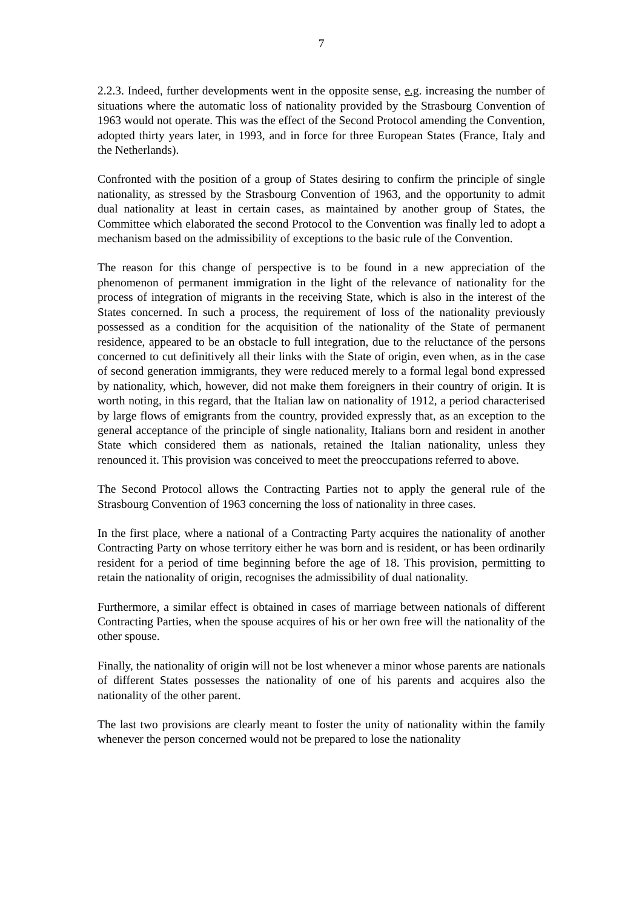7
2.2.3. Indeed, further developments went in the opposite sense, e.g. increasing the number of situations where the automatic loss of nationality provided by the Strasbourg Convention of 1963 would not operate. This was the effect of the Second Protocol amending the Convention, adopted thirty years later, in 1993, and in force for three European States (France, Italy and the Netherlands).
Confronted with the position of a group of States desiring to confirm the principle of single nationality, as stressed by the Strasbourg Convention of 1963, and the opportunity to admit dual nationality at least in certain cases, as maintained by another group of States, the Committee which elaborated the second Protocol to the Convention was finally led to adopt a mechanism based on the admissibility of exceptions to the basic rule of the Convention.
The reason for this change of perspective is to be found in a new appreciation of the phenomenon of permanent immigration in the light of the relevance of nationality for the process of integration of migrants in the receiving State, which is also in the interest of the States concerned. In such a process, the requirement of loss of the nationality previously possessed as a condition for the acquisition of the nationality of the State of permanent residence, appeared to be an obstacle to full integration, due to the reluctance of the persons concerned to cut definitively all their links with the State of origin, even when, as in the case of second generation immigrants, they were reduced merely to a formal legal bond expressed by nationality, which, however, did not make them foreigners in their country of origin. It is worth noting, in this regard, that the Italian law on nationality of 1912, a period characterised by large flows of emigrants from the country, provided expressly that, as an exception to the general acceptance of the principle of single nationality, Italians born and resident in another State which considered them as nationals, retained the Italian nationality, unless they renounced it. This provision was conceived to meet the preoccupations referred to above.
The Second Protocol allows the Contracting Parties not to apply the general rule of the Strasbourg Convention of 1963 concerning the loss of nationality in three cases.
In the first place, where a national of a Contracting Party acquires the nationality of another Contracting Party on whose territory either he was born and is resident, or has been ordinarily resident for a period of time beginning before the age of 18. This provision, permitting to retain the nationality of origin, recognises the admissibility of dual nationality.
Furthermore, a similar effect is obtained in cases of marriage between nationals of different Contracting Parties, when the spouse acquires of his or her own free will the nationality of the other spouse.
Finally, the nationality of origin will not be lost whenever a minor whose parents are nationals of different States possesses the nationality of one of his parents and acquires also the nationality of the other parent.
The last two provisions are clearly meant to foster the unity of nationality within the family whenever the person concerned would not be prepared to lose the nationality